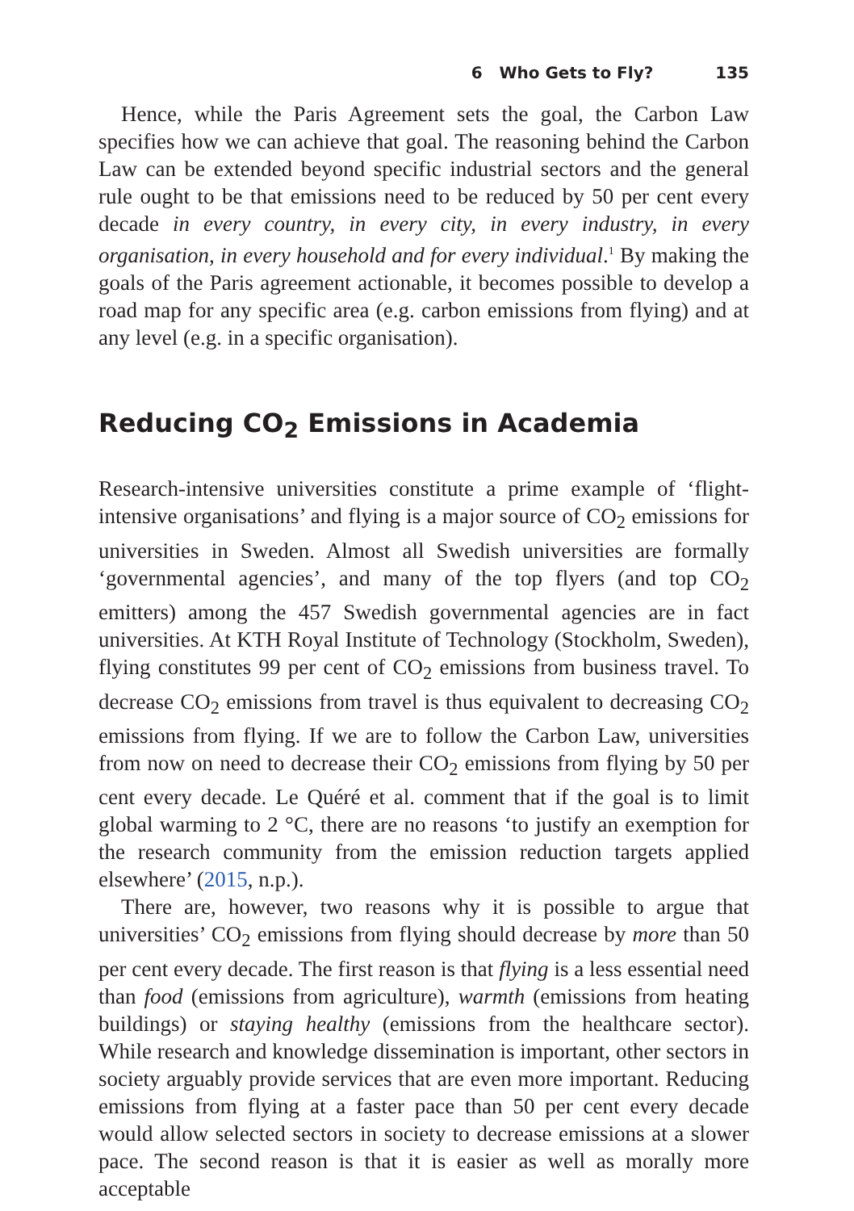6 Who Gets to Fly? 135
Hence, while the Paris Agreement sets the goal, the Carbon Law specifies how we can achieve that goal. The reasoning behind the Carbon Law can be extended beyond specific industrial sectors and the general rule ought to be that emissions need to be reduced by 50 per cent every decade in every country, in every city, in every industry, in every organisation, in every household and for every individual.<sup>1</sup> By making the goals of the Paris agreement actionable, it becomes possible to develop a road map for any specific area (e.g. carbon emissions from flying) and at any level (e.g. in a specific organisation).
Reducing CO<sub>2</sub> Emissions in Academia
Research-intensive universities constitute a prime example of ‘flight-intensive organisations’ and flying is a major source of CO<sub>2</sub> emissions for universities in Sweden. Almost all Swedish universities are formally ‘governmental agencies’, and many of the top flyers (and top CO<sub>2</sub> emitters) among the 457 Swedish governmental agencies are in fact universities. At KTH Royal Institute of Technology (Stockholm, Sweden), flying constitutes 99 per cent of CO<sub>2</sub> emissions from business travel. To decrease CO<sub>2</sub> emissions from travel is thus equivalent to decreasing CO<sub>2</sub> emissions from flying. If we are to follow the Carbon Law, universities from now on need to decrease their CO<sub>2</sub> emissions from flying by 50 per cent every decade. Le Quéré et al. comment that if the goal is to limit global warming to 2 °C, there are no reasons ‘to justify an exemption for the research community from the emission reduction targets applied elsewhere’ (2015, n.p.).
There are, however, two reasons why it is possible to argue that universities’ CO<sub>2</sub> emissions from flying should decrease by more than 50 per cent every decade. The first reason is that flying is a less essential need than food (emissions from agriculture), warmth (emissions from heating buildings) or staying healthy (emissions from the healthcare sector). While research and knowledge dissemination is important, other sectors in society arguably provide services that are even more important. Reducing emissions from flying at a faster pace than 50 per cent every decade would allow selected sectors in society to decrease emissions at a slower pace. The second reason is that it is easier as well as morally more acceptable